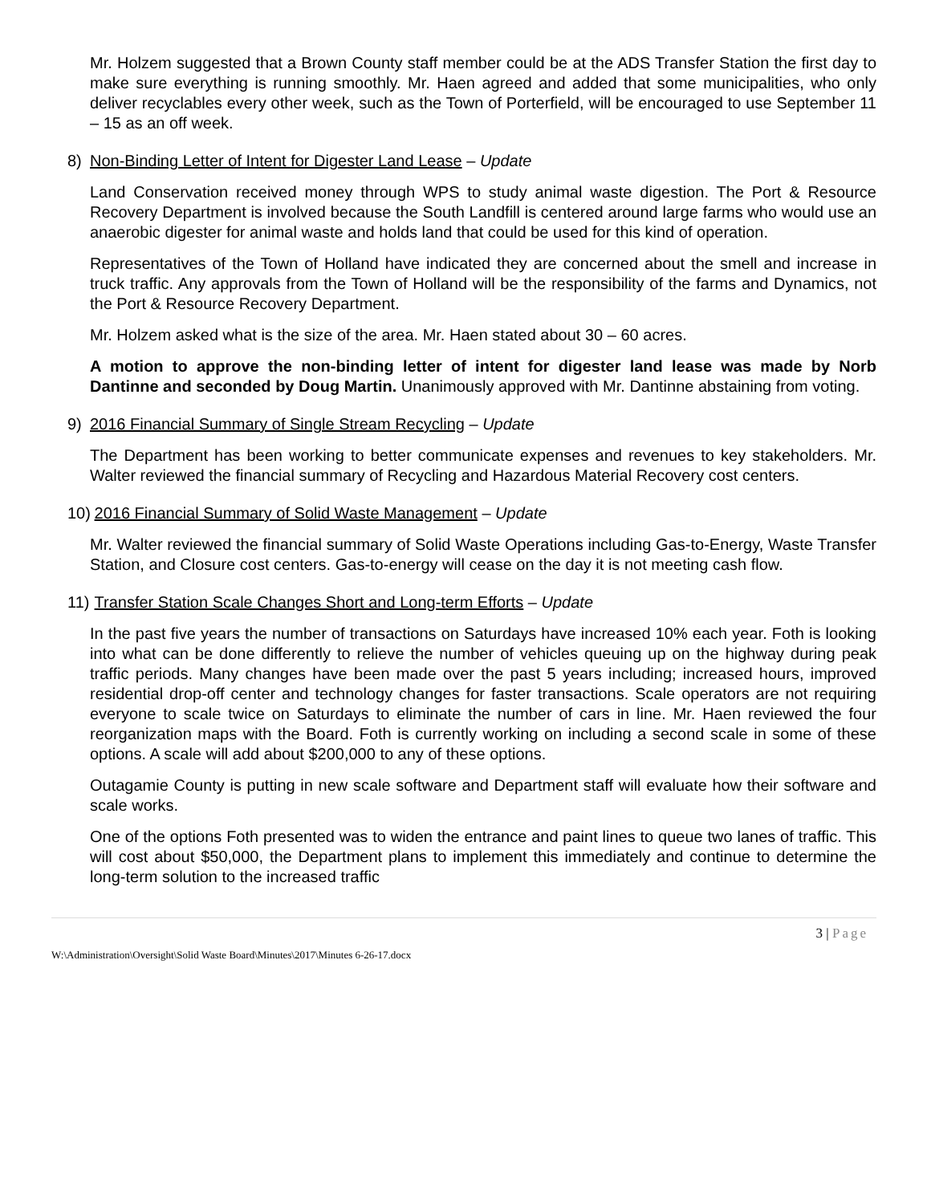Mr. Holzem suggested that a Brown County staff member could be at the ADS Transfer Station the first day to make sure everything is running smoothly. Mr. Haen agreed and added that some municipalities, who only deliver recyclables every other week, such as the Town of Porterfield, will be encouraged to use September 11 – 15 as an off week.
8) Non-Binding Letter of Intent for Digester Land Lease – Update
Land Conservation received money through WPS to study animal waste digestion. The Port & Resource Recovery Department is involved because the South Landfill is centered around large farms who would use an anaerobic digester for animal waste and holds land that could be used for this kind of operation.
Representatives of the Town of Holland have indicated they are concerned about the smell and increase in truck traffic. Any approvals from the Town of Holland will be the responsibility of the farms and Dynamics, not the Port & Resource Recovery Department.
Mr. Holzem asked what is the size of the area. Mr. Haen stated about 30 – 60 acres.
A motion to approve the non-binding letter of intent for digester land lease was made by Norb Dantinne and seconded by Doug Martin. Unanimously approved with Mr. Dantinne abstaining from voting.
9) 2016 Financial Summary of Single Stream Recycling – Update
The Department has been working to better communicate expenses and revenues to key stakeholders. Mr. Walter reviewed the financial summary of Recycling and Hazardous Material Recovery cost centers.
10) 2016 Financial Summary of Solid Waste Management – Update
Mr. Walter reviewed the financial summary of Solid Waste Operations including Gas-to-Energy, Waste Transfer Station, and Closure cost centers. Gas-to-energy will cease on the day it is not meeting cash flow.
11) Transfer Station Scale Changes Short and Long-term Efforts – Update
In the past five years the number of transactions on Saturdays have increased 10% each year. Foth is looking into what can be done differently to relieve the number of vehicles queuing up on the highway during peak traffic periods. Many changes have been made over the past 5 years including; increased hours, improved residential drop-off center and technology changes for faster transactions. Scale operators are not requiring everyone to scale twice on Saturdays to eliminate the number of cars in line. Mr. Haen reviewed the four reorganization maps with the Board. Foth is currently working on including a second scale in some of these options. A scale will add about $200,000 to any of these options.
Outagamie County is putting in new scale software and Department staff will evaluate how their software and scale works.
One of the options Foth presented was to widen the entrance and paint lines to queue two lanes of traffic. This will cost about $50,000, the Department plans to implement this immediately and continue to determine the long-term solution to the increased traffic
3 | Page
W:\Administration\Oversight\Solid Waste Board\Minutes\2017\Minutes 6-26-17.docx